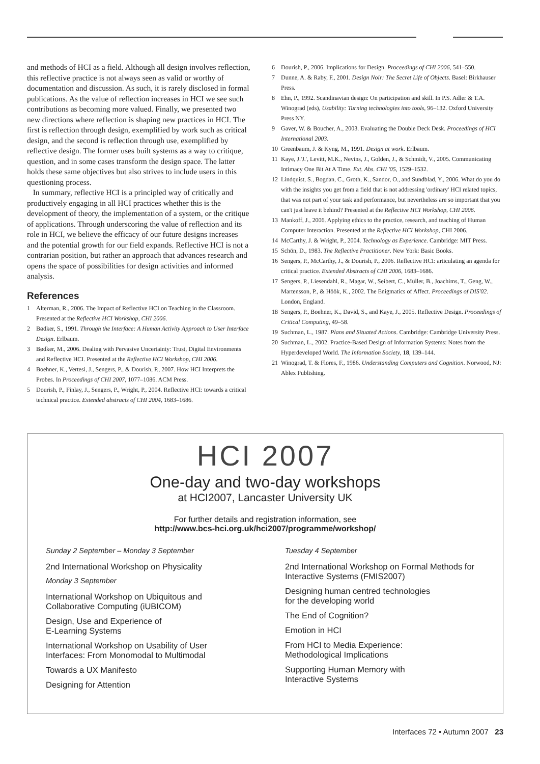and methods of HCI as a field. Although all design involves reflection, this reflective practice is not always seen as valid or worthy of documentation and discussion. As such, it is rarely disclosed in formal publications. As the value of reflection increases in HCI we see such contributions as becoming more valued. Finally, we presented two new directions where reflection is shaping new practices in HCI. The first is reflection through design, exemplified by work such as critical design, and the second is reflection through use, exemplified by reflective design. The former uses built systems as a way to critique, question, and in some cases transform the design space. The latter holds these same objectives but also strives to include users in this questioning process.
In summary, reflective HCI is a principled way of critically and productively engaging in all HCI practices whether this is the development of theory, the implementation of a system, or the critique of applications. Through underscoring the value of reflection and its role in HCI, we believe the efficacy of our future designs increases and the potential growth for our field expands. Reflective HCI is not a contrarian position, but rather an approach that advances research and opens the space of possibilities for design activities and informed analysis.
References
1 Alterman, R., 2006. The Impact of Reflective HCI on Teaching in the Classroom. Presented at the Reflective HCI Workshop, CHI 2006.
2 Bødker, S., 1991. Through the Interface: A Human Activity Approach to User Interface Design. Erlbaum.
3 Bødker, M., 2006. Dealing with Pervasive Uncertainty: Trust, Digital Environments and Reflective HCI. Presented at the Reflective HCI Workshop, CHI 2006.
4 Boehner, K., Vertesi, J., Sengers, P., & Dourish, P., 2007. How HCI Interprets the Probes. In Proceedings of CHI 2007, 1077–1086. ACM Press.
5 Dourish, P., Finlay, J., Sengers, P., Wright, P., 2004. Reflective HCI: towards a critical technical practice. Extended abstracts of CHI 2004, 1683–1686.
6 Dourish, P., 2006. Implications for Design. Proceedings of CHI 2006, 541–550.
7 Dunne, A. & Raby, F., 2001. Design Noir: The Secret Life of Objects. Basel: Birkhauser Press.
8 Ehn, P., 1992. Scandinavian design: On participation and skill. In P.S. Adler & T.A. Winograd (eds), Usability: Turning technologies into tools, 96–132. Oxford University Press NY.
9 Gaver, W. & Boucher, A., 2003. Evaluating the Double Deck Desk. Proceedings of HCI International 2003.
10 Greenbaum, J. & Kyng, M., 1991. Design at work. Erlbaum.
11 Kaye, J.'J.', Levitt, M.K., Nevins, J., Golden, J., & Schmidt, V., 2005. Communicating Intimacy One Bit At A Time. Ext. Abs. CHI '05, 1529–1532.
12 Lindquist, S., Bogdan, C., Groth, K., Sandor, O., and Sundblad, Y., 2006. What do you do with the insights you get from a field that is not addressing 'ordinary' HCI related topics, that was not part of your task and performance, but nevertheless are so important that you can't just leave it behind? Presented at the Reflective HCI Workshop, CHI 2006.
13 Mankoff, J., 2006. Applying ethics to the practice, research, and teaching of Human Computer Interaction. Presented at the Reflective HCI Workshop, CHI 2006.
14 McCarthy, J. & Wright, P., 2004. Technology as Experience. Cambridge: MIT Press.
15 Schön, D., 1983. The Reflective Practitioner. New York: Basic Books.
16 Sengers, P., McCarthy, J., & Dourish, P., 2006. Reflective HCI: articulating an agenda for critical practice. Extended Abstracts of CHI 2006, 1683–1686.
17 Sengers, P., Liesendahl, R., Magar, W., Seibert, C., Müller, B., Joachims, T., Geng, W., Martensson, P., & Höök, K., 2002. The Enigmatics of Affect. Proceedings of DIS'02. London, England.
18 Sengers, P., Boehner, K., David, S., and Kaye, J., 2005. Reflective Design. Proceedings of Critical Computing, 49–58.
19 Suchman, L., 1987. Plans and Situated Actions. Cambridge: Cambridge University Press.
20 Suchman, L., 2002. Practice-Based Design of Information Systems: Notes from the Hyperdeveloped World. The Information Society, 18, 139–144.
21 Winograd, T. & Flores, F., 1986. Understanding Computers and Cognition. Norwood, NJ: Ablex Publishing.
HCI 2007
One-day and two-day workshops
at HCI2007, Lancaster University UK
For further details and registration information, see
http://www.bcs-hci.org.uk/hci2007/programme/workshop/
Sunday 2 September – Monday 3 September
2nd International Workshop on Physicality
Monday 3 September
International Workshop on Ubiquitous and Collaborative Computing (iUBICOM)
Design, Use and Experience of
E-Learning Systems
International Workshop on Usability of User Interfaces: From Monomodal to Multimodal
Towards a UX Manifesto
Designing for Attention
Tuesday 4 September
2nd International Workshop on Formal Methods for Interactive Systems (FMIS2007)
Designing human centred technologies
for the developing world
The End of Cognition?
Emotion in HCI
From HCI to Media Experience:
Methodological Implications
Supporting Human Memory with
Interactive Systems
Interfaces 72 • Autumn 2007 23